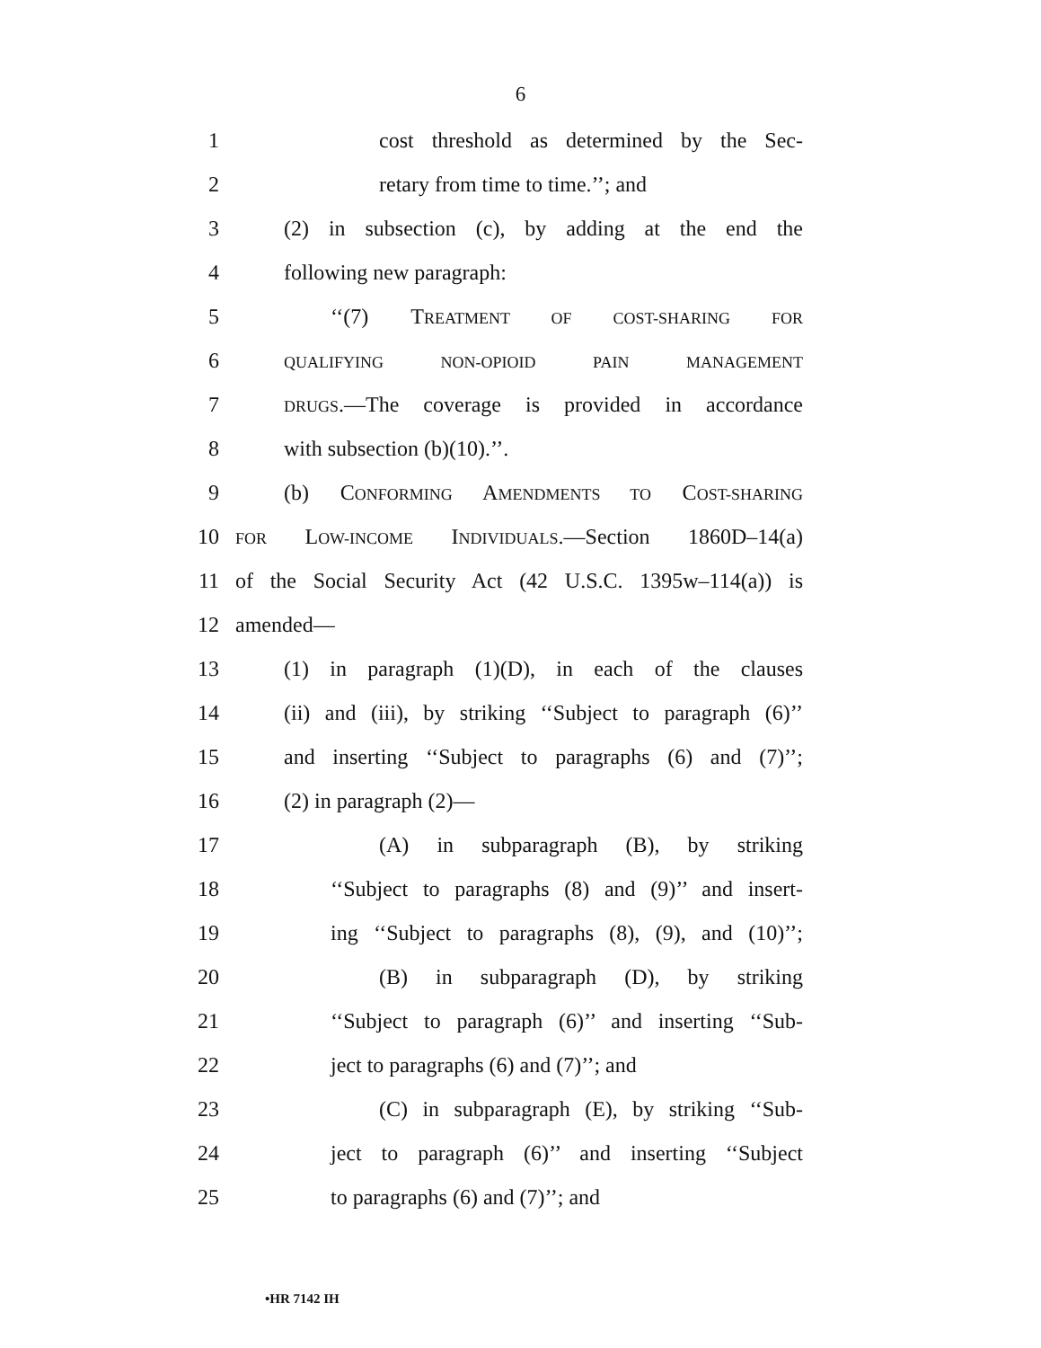6
1 cost threshold as determined by the Sec-
2 retary from time to time.’’; and
3 (2) in subsection (c), by adding at the end the
4 following new paragraph:
5 ‘‘(7) TREATMENT OF COST-SHARING FOR
6 QUALIFYING NON-OPIOID PAIN MANAGEMENT
7 DRUGS.—The coverage is provided in accordance
8 with subsection (b)(10).’’.
9 (b) CONFORMING AMENDMENTS TO COST-SHARING
10 FOR LOW-INCOME INDIVIDUALS.—Section 1860D–14(a)
11 of the Social Security Act (42 U.S.C. 1395w–114(a)) is
12 amended—
13 (1) in paragraph (1)(D), in each of the clauses
14 (ii) and (iii), by striking ‘‘Subject to paragraph (6)’’
15 and inserting ‘‘Subject to paragraphs (6) and (7)’’;
16 (2) in paragraph (2)—
17 (A) in subparagraph (B), by striking
18 ‘‘Subject to paragraphs (8) and (9)’’ and insert-
19 ing ‘‘Subject to paragraphs (8), (9), and (10)’’;
20 (B) in subparagraph (D), by striking
21 ‘‘Subject to paragraph (6)’’ and inserting ‘‘Sub-
22 ject to paragraphs (6) and (7)’’; and
23 (C) in subparagraph (E), by striking ‘‘Sub-
24 ject to paragraph (6)’’ and inserting ‘‘Subject
25 to paragraphs (6) and (7)’’; and
•HR 7142 IH